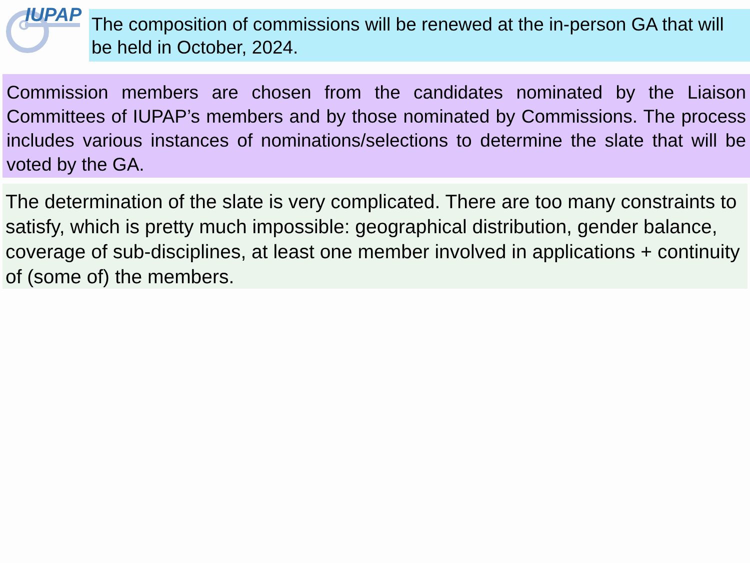IUPAP
The composition of commissions will be renewed at the in-person GA that will be held in October, 2024.
Commission members are chosen from the candidates nominated by the Liaison Committees of IUPAP’s members and by those nominated by Commissions. The process includes various instances of nominations/selections to determine the slate that will be voted by the GA.
The determination of the slate is very complicated. There are too many constraints to satisfy, which is pretty much impossible: geographical distribution, gender balance, coverage of sub-disciplines, at least one member involved in applications + continuity of (some of) the members.